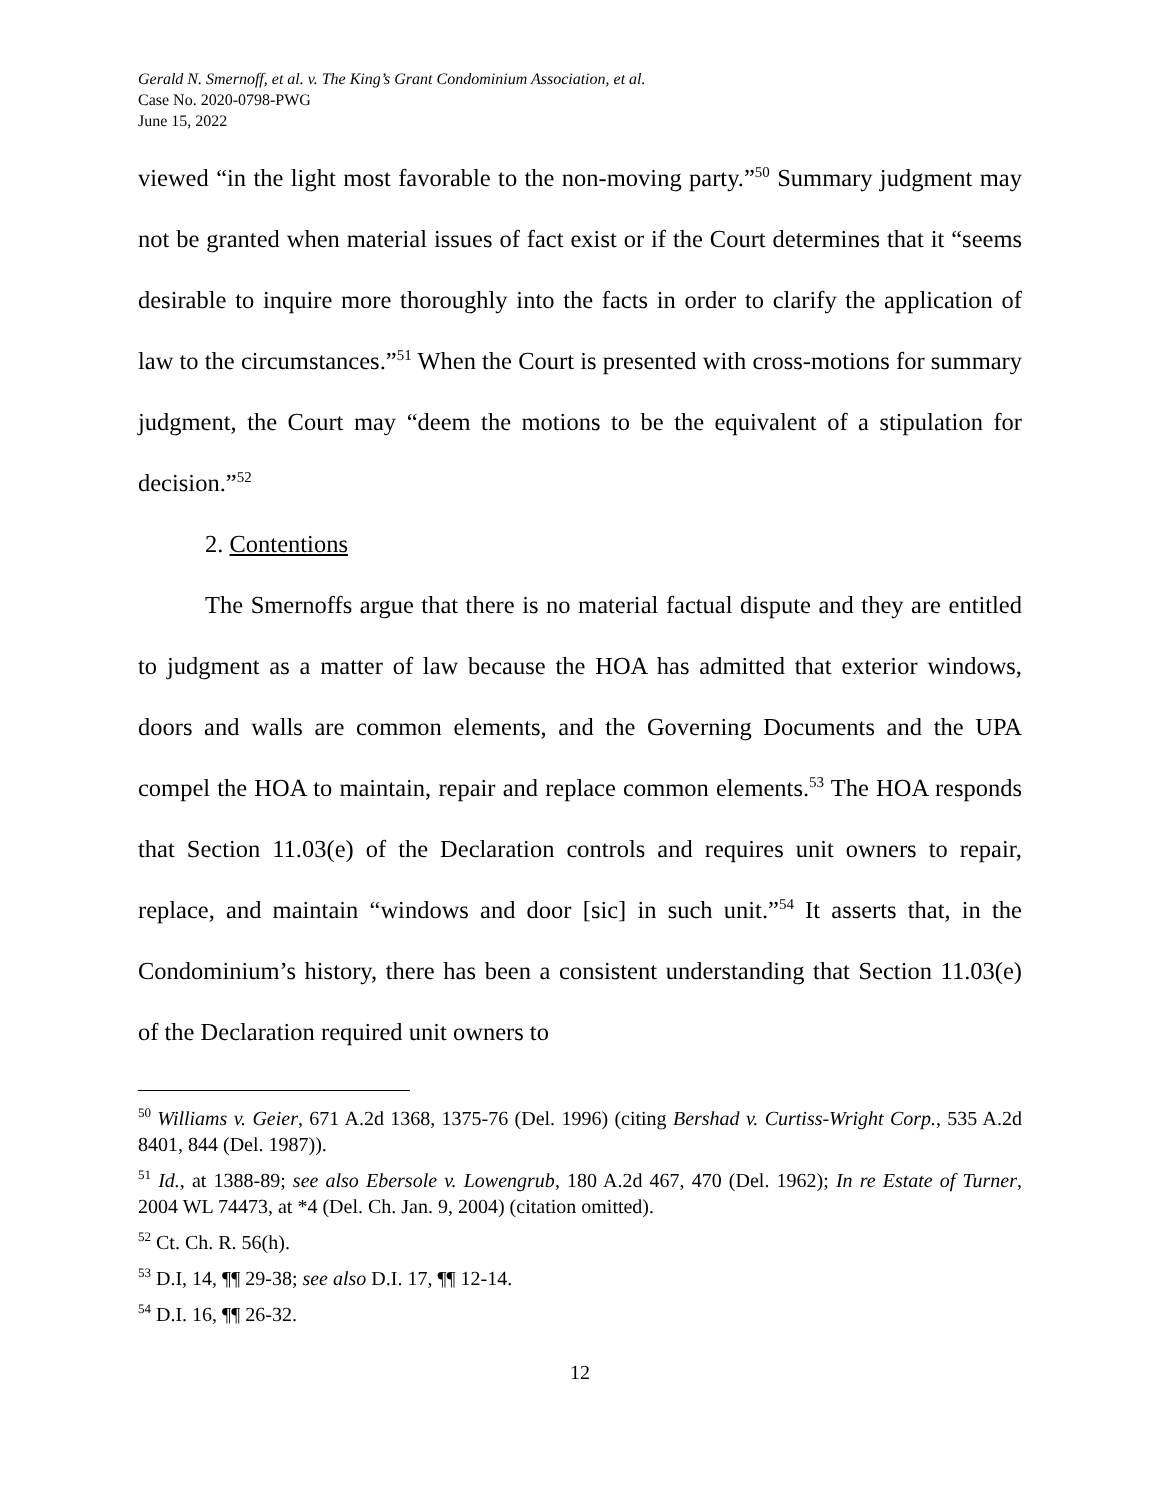Gerald N. Smernoff, et al. v. The King’s Grant Condominium Association, et al.
Case No. 2020-0798-PWG
June 15, 2022
viewed “in the light most favorable to the non-moving party.”<sup>50</sup> Summary judgment may not be granted when material issues of fact exist or if the Court determines that it “seems desirable to inquire more thoroughly into the facts in order to clarify the application of law to the circumstances.”<sup>51</sup> When the Court is presented with cross-motions for summary judgment, the Court may “deem the motions to be the equivalent of a stipulation for decision.”<sup>52</sup>
2. Contentions
The Smernoffs argue that there is no material factual dispute and they are entitled to judgment as a matter of law because the HOA has admitted that exterior windows, doors and walls are common elements, and the Governing Documents and the UPA compel the HOA to maintain, repair and replace common elements.<sup>53</sup> The HOA responds that Section 11.03(e) of the Declaration controls and requires unit owners to repair, replace, and maintain “windows and door [sic] in such unit.”<sup>54</sup> It asserts that, in the Condominium’s history, there has been a consistent understanding that Section 11.03(e) of the Declaration required unit owners to
<sup>50</sup> Williams v. Geier, 671 A.2d 1368, 1375-76 (Del. 1996) (citing Bershad v. Curtiss-Wright Corp., 535 A.2d 8401, 844 (Del. 1987)).
<sup>51</sup> Id., at 1388-89; see also Ebersole v. Lowengrub, 180 A.2d 467, 470 (Del. 1962); In re Estate of Turner, 2004 WL 74473, at *4 (Del. Ch. Jan. 9, 2004) (citation omitted).
<sup>52</sup> Ct. Ch. R. 56(h).
<sup>53</sup> D.I, 14, ¶¶ 29-38; see also D.I. 17, ¶¶ 12-14.
<sup>54</sup> D.I. 16, ¶¶ 26-32.
12